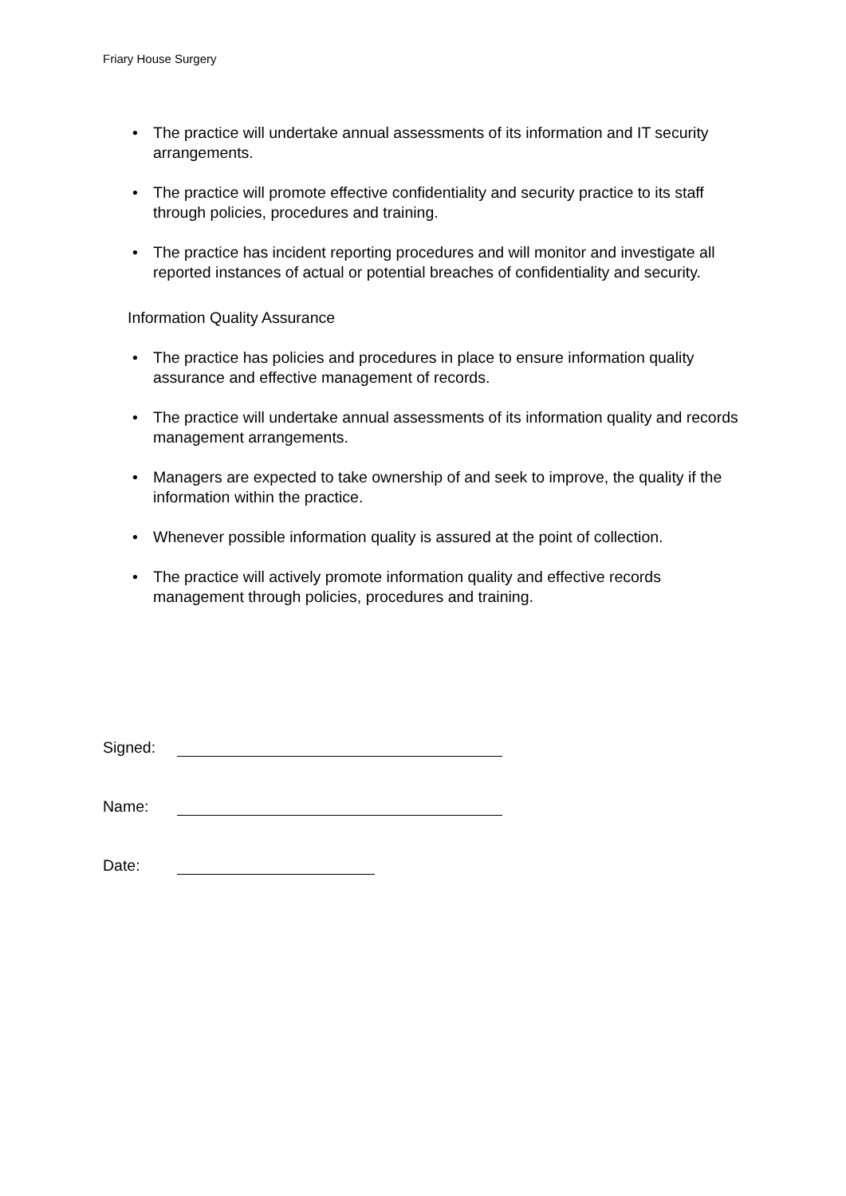Friary House Surgery
• The practice will undertake annual assessments of its information and IT security arrangements.
• The practice will promote effective confidentiality and security practice to its staff through policies, procedures and training.
• The practice has incident reporting procedures and will monitor and investigate all reported instances of actual or potential breaches of confidentiality and security.
Information Quality Assurance
• The practice has policies and procedures in place to ensure information quality assurance and effective management of records.
• The practice will undertake annual assessments of its information quality and records management arrangements.
• Managers are expected to take ownership of and seek to improve, the quality if the information within the practice.
• Whenever possible information quality is assured at the point of collection.
• The practice will actively promote information quality and effective records management through policies, procedures and training.
Signed:
Name:
Date: